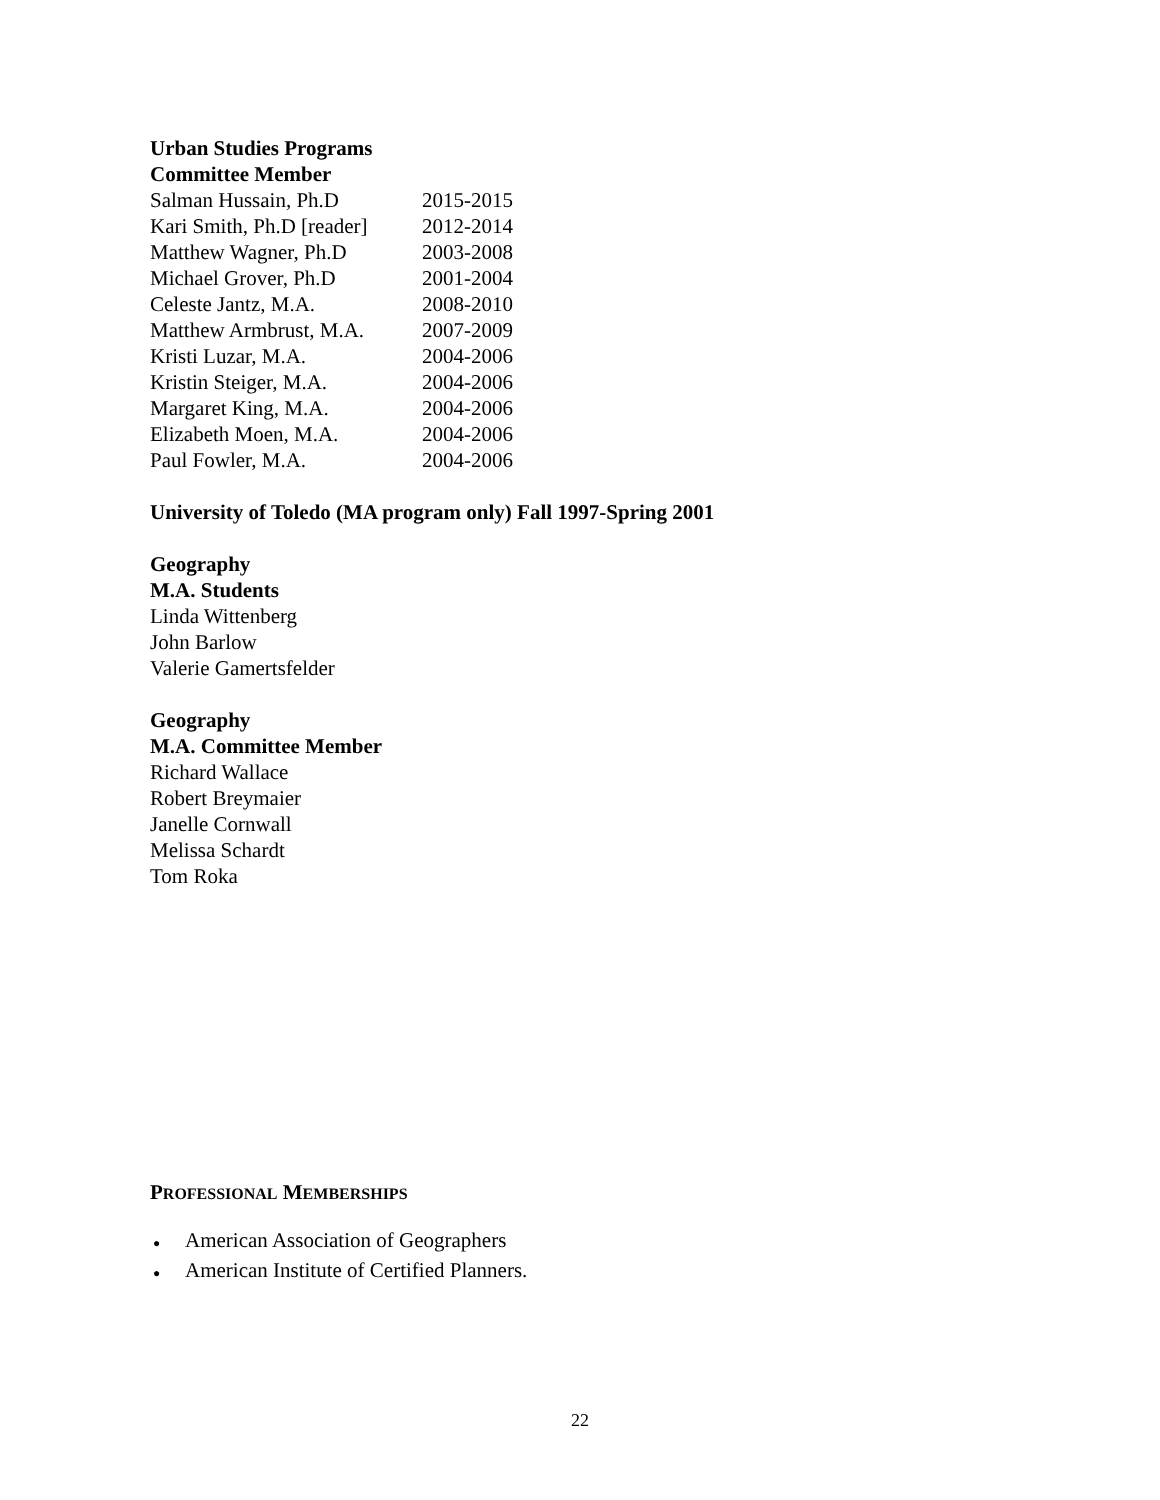Urban Studies Programs
Committee Member
| Salman Hussain, Ph.D | 2015-2015 |
| Kari Smith, Ph.D [reader] | 2012-2014 |
| Matthew Wagner, Ph.D | 2003-2008 |
| Michael Grover, Ph.D | 2001-2004 |
| Celeste Jantz, M.A. | 2008-2010 |
| Matthew Armbrust, M.A. | 2007-2009 |
| Kristi Luzar, M.A. | 2004-2006 |
| Kristin Steiger, M.A. | 2004-2006 |
| Margaret King, M.A. | 2004-2006 |
| Elizabeth Moen, M.A. | 2004-2006 |
| Paul Fowler, M.A. | 2004-2006 |
University of Toledo (MA program only) Fall 1997-Spring 2001
Geography
M.A. Students
Linda Wittenberg
John Barlow
Valerie Gamertsfelder
Geography
M.A. Committee Member
Richard Wallace
Robert Breymaier
Janelle Cornwall
Melissa Schardt
Tom Roka
PROFESSIONAL MEMBERSHIPS
● American Association of Geographers
● American Institute of Certified Planners.
22